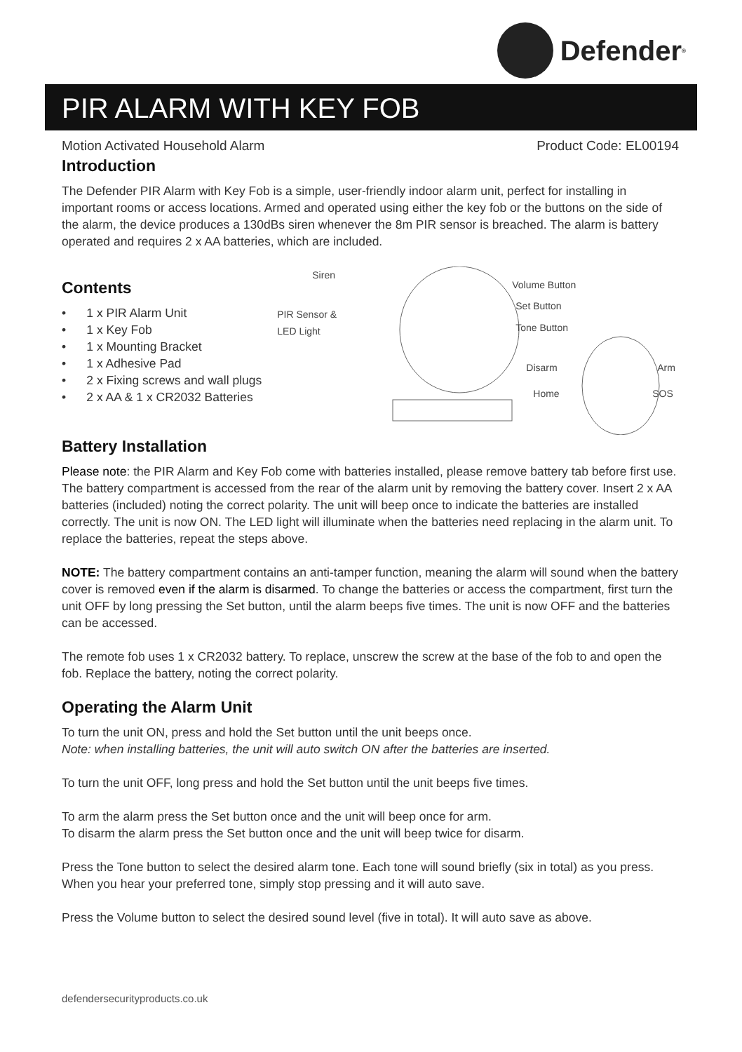Defender<sup>®</sup>
PIR ALARM WITH KEY FOB
Motion Activated Household Alarm Product Code: EL00194
Introduction
The Defender PIR Alarm with Key Fob is a simple, user-friendly indoor alarm unit, perfect for installing in important rooms or access locations. Armed and operated using either the key fob or the buttons on the side of the alarm, the device produces a 130dBs siren whenever the 8m PIR sensor is breached. The alarm is battery operated and requires 2 x AA batteries, which are included.
Contents
• 1 x PIR Alarm Unit
• 1 x Key Fob
• 1 x Mounting Bracket
• 1 x Adhesive Pad
• 2 x Fixing screws and wall plugs
• 2 x AA & 1 x CR2032 Batteries
Siren
PIR Sensor &
LED Light
Volume Button
Set Button
Tone Button
Disarm Arm
Home SOS
Battery Installation
Please note: the PIR Alarm and Key Fob come with batteries installed, please remove battery tab before first use. The battery compartment is accessed from the rear of the alarm unit by removing the battery cover. Insert 2 x AA batteries (included) noting the correct polarity. The unit will beep once to indicate the batteries are installed correctly. The unit is now ON. The LED light will illuminate when the batteries need replacing in the alarm unit. To replace the batteries, repeat the steps above.
NOTE: The battery compartment contains an anti-tamper function, meaning the alarm will sound when the battery cover is removed even if the alarm is disarmed. To change the batteries or access the compartment, first turn the unit OFF by long pressing the Set button, until the alarm beeps five times. The unit is now OFF and the batteries can be accessed.
The remote fob uses 1 x CR2032 battery. To replace, unscrew the screw at the base of the fob to and open the fob. Replace the battery, noting the correct polarity.
Operating the Alarm Unit
To turn the unit ON, press and hold the Set button until the unit beeps once.
Note: when installing batteries, the unit will auto switch ON after the batteries are inserted.
To turn the unit OFF, long press and hold the Set button until the unit beeps five times.
To arm the alarm press the Set button once and the unit will beep once for arm.
To disarm the alarm press the Set button once and the unit will beep twice for disarm.
Press the Tone button to select the desired alarm tone. Each tone will sound briefly (six in total) as you press. When you hear your preferred tone, simply stop pressing and it will auto save.
Press the Volume button to select the desired sound level (five in total). It will auto save as above.
defendersecurityproducts.co.uk